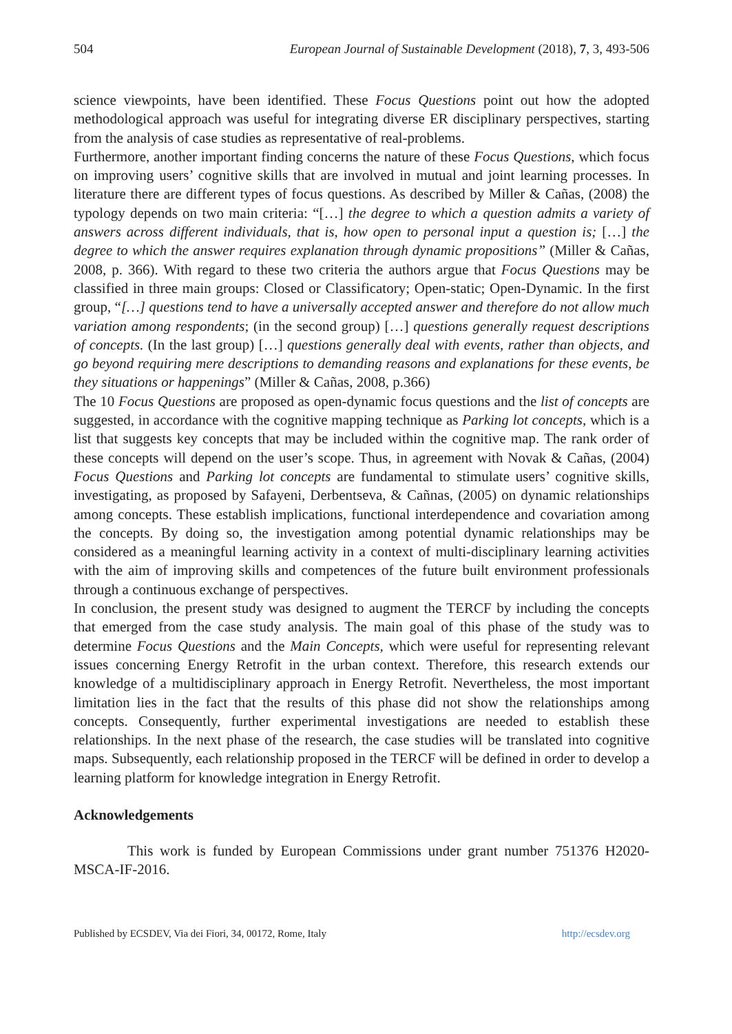504 European Journal of Sustainable Development (2018), 7, 3, 493-506
science viewpoints, have been identified. These Focus Questions point out how the adopted methodological approach was useful for integrating diverse ER disciplinary perspectives, starting from the analysis of case studies as representative of real-problems.
Furthermore, another important finding concerns the nature of these Focus Questions, which focus on improving users’ cognitive skills that are involved in mutual and joint learning processes. In literature there are different types of focus questions. As described by Miller & Cañas, (2008) the typology depends on two main criteria: “[…] the degree to which a question admits a variety of answers across different individuals, that is, how open to personal input a question is; […] the degree to which the answer requires explanation through dynamic propositions” (Miller & Cañas, 2008, p. 366). With regard to these two criteria the authors argue that Focus Questions may be classified in three main groups: Closed or Classificatory; Open-static; Open-Dynamic. In the first group, “[…] questions tend to have a universally accepted answer and therefore do not allow much variation among respondents; (in the second group) […] questions generally request descriptions of concepts. (In the last group) […] questions generally deal with events, rather than objects, and go beyond requiring mere descriptions to demanding reasons and explanations for these events, be they situations or happenings” (Miller & Cañas, 2008, p.366)
The 10 Focus Questions are proposed as open-dynamic focus questions and the list of concepts are suggested, in accordance with the cognitive mapping technique as Parking lot concepts, which is a list that suggests key concepts that may be included within the cognitive map. The rank order of these concepts will depend on the user’s scope. Thus, in agreement with Novak & Cañas, (2004) Focus Questions and Parking lot concepts are fundamental to stimulate users’ cognitive skills, investigating, as proposed by Safayeni, Derbentseva, & Cañnas, (2005) on dynamic relationships among concepts. These establish implications, functional interdependence and covariation among the concepts. By doing so, the investigation among potential dynamic relationships may be considered as a meaningful learning activity in a context of multi-disciplinary learning activities with the aim of improving skills and competences of the future built environment professionals through a continuous exchange of perspectives.
In conclusion, the present study was designed to augment the TERCF by including the concepts that emerged from the case study analysis. The main goal of this phase of the study was to determine Focus Questions and the Main Concepts, which were useful for representing relevant issues concerning Energy Retrofit in the urban context. Therefore, this research extends our knowledge of a multidisciplinary approach in Energy Retrofit. Nevertheless, the most important limitation lies in the fact that the results of this phase did not show the relationships among concepts. Consequently, further experimental investigations are needed to establish these relationships. In the next phase of the research, the case studies will be translated into cognitive maps. Subsequently, each relationship proposed in the TERCF will be defined in order to develop a learning platform for knowledge integration in Energy Retrofit.
Acknowledgements
This work is funded by European Commissions under grant number 751376 H2020-MSCA-IF-2016.
Published by ECSDEV, Via dei Fiori, 34, 00172, Rome, Italy http://ecsdev.org